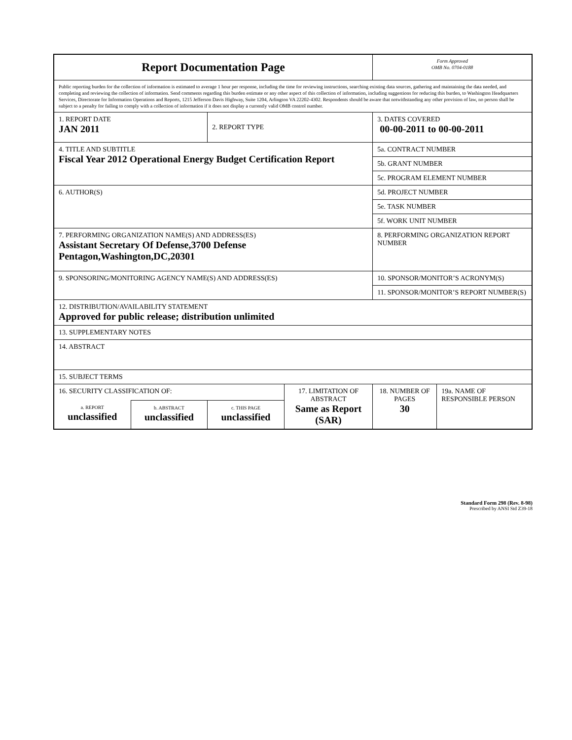| Report Documentation Page | | | | Form Approved OMB No. 0704-0188 | |
| Public reporting burden for the collection of information is estimated to average 1 hour per response, including the time for reviewing instructions, searching existing data sources, gathering and maintaining the data needed, and completing and reviewing the collection of information. Send comments regarding this burden estimate or any other aspect of this collection of information, including suggestions for reducing this burden, to Washington Headquarters Services, Directorate for Information Operations and Reports, 1215 Jefferson Davis Highway, Suite 1204, Arlington VA 22202-4302. Respondents should be aware that notwithstanding any other provision of law, no person shall be subject to a penalty for failing to comply with a collection of information if it does not display a currently valid OMB control number. | | | | | |
| 1. REPORT DATE JAN 2011 | | 2. REPORT TYPE | | 3. DATES COVERED 00-00-2011 to 00-00-2011 | |
| 4. TITLE AND SUBTITLE Fiscal Year 2012 Operational Energy Budget Certification Report | | | | 5a. CONTRACT NUMBER | |
| | | | | 5b. GRANT NUMBER | |
| | | | | 5c. PROGRAM ELEMENT NUMBER | |
| 6. AUTHOR(S) | | | | 5d. PROJECT NUMBER | |
| | | | | 5e. TASK NUMBER | |
| | | | | 5f. WORK UNIT NUMBER | |
| 7. PERFORMING ORGANIZATION NAME(S) AND ADDRESS(ES) Assistant Secretary Of Defense,3700 Defense Pentagon,Washington,DC,20301 | | | | 8. PERFORMING ORGANIZATION REPORT NUMBER | |
| 9. SPONSORING/MONITORING AGENCY NAME(S) AND ADDRESS(ES) | | | | 10. SPONSOR/MONITOR’S ACRONYM(S) | |
| | | | | 11. SPONSOR/MONITOR’S REPORT NUMBER(S) | |
| 12. DISTRIBUTION/AVAILABILITY STATEMENT Approved for public release; distribution unlimited | | | | | |
| 13. SUPPLEMENTARY NOTES | | | | | |
| 14. ABSTRACT | | | | | |
| 15. SUBJECT TERMS | | | | | |
| 16. SECURITY CLASSIFICATION OF: | | | 17. LIMITATION OF ABSTRACT Same as Report (SAR) | 18. NUMBER OF PAGES 30 | 19a. NAME OF RESPONSIBLE PERSON |
| a. REPORT unclassified | b. ABSTRACT unclassified | c. THIS PAGE unclassified | | | |
Standard Form 298 (Rev. 8-98)
Prescribed by ANSI Std Z39-18